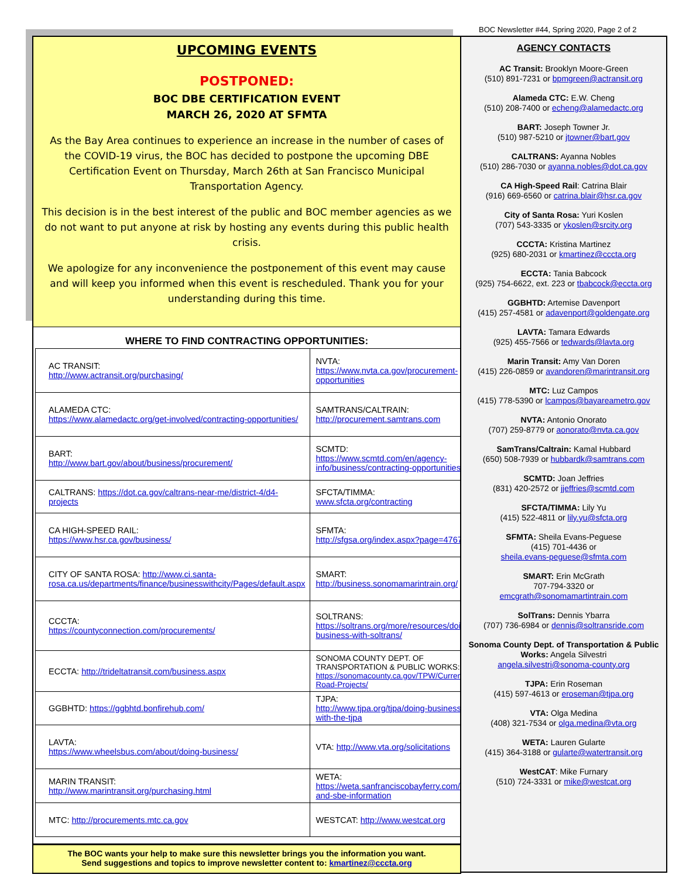BOC Newsletter #44, Spring 2020, Page 2 of 2
UPCOMING EVENTS
POSTPONED:
BOC DBE CERTIFICATION EVENT
MARCH 26, 2020 AT SFMTA
As the Bay Area continues to experience an increase in the number of cases of the COVID-19 virus, the BOC has decided to postpone the upcoming DBE Certification Event on Thursday, March 26th at San Francisco Municipal Transportation Agency.
This decision is in the best interest of the public and BOC member agencies as we do not want to put anyone at risk by hosting any events during this public health crisis.
We apologize for any inconvenience the postponement of this event may cause and will keep you informed when this event is rescheduled. Thank you for your understanding during this time.
WHERE TO FIND CONTRACTING OPPORTUNITIES:
| AC TRANSIT: http://www.actransit.org/purchasing/ | NVTA: https://www.nvta.ca.gov/procurement-opportunities |
| ALAMEDA CTC: https://www.alamedactc.org/get-involved/contracting-opportunities/ | SAMTRANS/CALTRAIN: http://procurement.samtrans.com |
| BART: http://www.bart.gov/about/business/procurement/ | SCMTD: https://www.scmtd.com/en/agency-info/business/contracting-opportunities |
| CALTRANS: https://dot.ca.gov/caltrans-near-me/district-4/d4-projects | SFCTA/TIMMA: www.sfcta.org/contracting |
| CA HIGH-SPEED RAIL: https://www.hsr.ca.gov/business/ | SFMTA: http://sfgsa.org/index.aspx?page=4767 |
| CITY OF SANTA ROSA: http://www.ci.santa-rosa.ca.us/departments/finance/businesswithcity/Pages/default.aspx | SMART: http://business.sonomamarintrain.org/ |
| CCCTA: https://countyconnection.com/procurements/ | SOLTRANS: https://soltrans.org/more/resources/doing-business-with-soltrans/ |
| ECCTA: http://trideltatransit.com/business.aspx | SONOMA COUNTY DEPT. OF TRANSPORTATION & PUBLIC WORKS: https://sonomacounty.ca.gov/TPW/Current-Road-Projects/ |
| GGBHTD: https://ggbhtd.bonfirehub.com/ | TJPA: http://www.tjpa.org/tjpa/doing-business-with-the-tjpa |
| LAVTA: https://www.wheelsbus.com/about/doing-business/ | VTA: http://www.vta.org/solicitations |
| MARIN TRANSIT: http://www.marintransit.org/purchasing.html | WETA: https://weta.sanfranciscobayferry.com/dbe-and-sbe-information |
| MTC: http://procurements.mtc.ca.gov | WESTCAT: http://www.westcat.org |
The BOC wants your help to make sure this newsletter brings you the information you want.
Send suggestions and topics to improve newsletter content to: kmartinez@cccta.org
AGENCY CONTACTS
AC Transit: Brooklyn Moore-Green
(510) 891-7231 or bpmgreen@actransit.org
Alameda CTC: E.W. Cheng
(510) 208-7400 or echeng@alamedactc.org
BART: Joseph Towner Jr.
(510) 987-5210 or jtowner@bart.gov
CALTRANS: Ayanna Nobles
(510) 286-7030 or ayanna.nobles@dot.ca.gov
CA High-Speed Rail: Catrina Blair
(916) 669-6560 or catrina.blair@hsr.ca.gov
City of Santa Rosa: Yuri Koslen
(707) 543-3335 or ykoslen@srcity.org
CCCTA: Kristina Martinez
(925) 680-2031 or kmartinez@cccta.org
ECCTA: Tania Babcock
(925) 754-6622, ext. 223 or tbabcock@eccta.org
GGBHTD: Artemise Davenport
(415) 257-4581 or adavenport@goldengate.org
LAVTA: Tamara Edwards
(925) 455-7566 or tedwards@lavta.org
Marin Transit: Amy Van Doren
(415) 226-0859 or avandoren@marintransit.org
MTC: Luz Campos
(415) 778-5390 or lcampos@bayareametro.gov
NVTA: Antonio Onorato
(707) 259-8779 or aonorato@nvta.ca.gov
SamTrans/Caltrain: Kamal Hubbard
(650) 508-7939 or hubbardk@samtrans.com
SCMTD: Joan Jeffries
(831) 420-2572 or jjeffries@scmtd.com
SFCTA/TIMMA: Lily Yu
(415) 522-4811 or lily.yu@sfcta.org
SFMTA: Sheila Evans-Peguese
(415) 701-4436 or
sheila.evans-peguese@sfmta.com
SMART: Erin McGrath
707-794-3320 or
emcgrath@sonomamartintrain.com
SolTrans: Dennis Ybarra
(707) 736-6984 or dennis@soltransride.com
Sonoma County Dept. of Transportation & Public Works: Angela Silvestri
angela.silvestri@sonoma-county.org
TJPA: Erin Roseman
(415) 597-4613 or eroseman@tjpa.org
VTA: Olga Medina
(408) 321-7534 or olga.medina@vta.org
WETA: Lauren Gularte
(415) 364-3188 or gularte@watertransit.org
WestCAT: Mike Furnary
(510) 724-3331 or mike@westcat.org